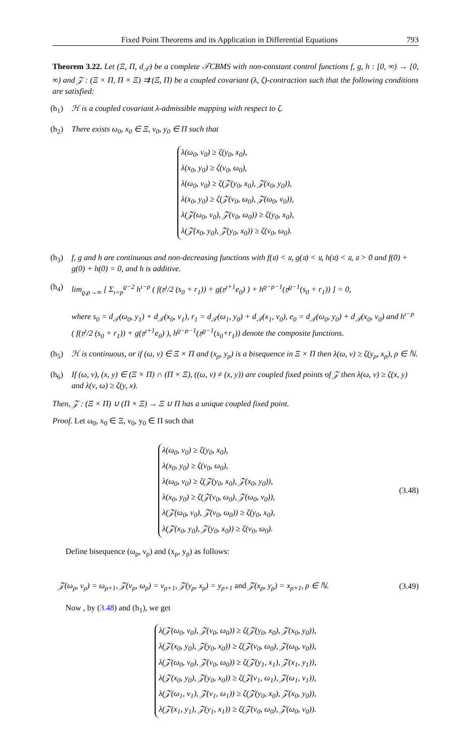Fixed Point Theorems and its Application in Differential Equations 793
Theorem 3.22. Let (Ξ, Π, d<sub>𝒯</sub>) be a complete 𝒯CBMS with non-constant control functions f, g, h : [0, ∞) → [0, ∞) and 𝒵 : (Ξ × Π, Π × Ξ) ⇉ (Ξ, Π) be a coupled covariant (λ, ζ)-contraction such that the following conditions are satisfied:
(h<sub>1</sub>) ℋ is a coupled covariant λ-admissible mapping with respect to ζ.
(h<sub>2</sub>) There exists ω<sub>0</sub>, x<sub>0</sub> ∈ Ξ, ν<sub>0</sub>, y<sub>0</sub> ∈ Π such that
λ(ω<sub>0</sub>, ν<sub>0</sub>) ≥ ζ(y<sub>0</sub>, x<sub>0</sub>),
λ(x<sub>0</sub>, y<sub>0</sub>) ≥ ζ(ν<sub>0</sub>, ω<sub>0</sub>),
λ(ω<sub>0</sub>, ν<sub>0</sub>) ≥ ζ(𝒵(y<sub>0</sub>, x<sub>0</sub>), 𝒵(x<sub>0</sub>, y<sub>0</sub>)),
λ(x<sub>0</sub>, y<sub>0</sub>) ≥ ζ(𝒵(ν<sub>0</sub>, ω<sub>0</sub>), 𝒵(ω<sub>0</sub>, ν<sub>0</sub>)),
λ(𝒵(ω<sub>0</sub>, ν<sub>0</sub>), 𝒵(ν<sub>0</sub>, ω<sub>0</sub>)) ≥ ζ(y<sub>0</sub>, x<sub>0</sub>),
λ(𝒵(x<sub>0</sub>, y<sub>0</sub>), 𝒵(y<sub>0</sub>, x<sub>0</sub>)) ≥ ζ(ν<sub>0</sub>, ω<sub>0</sub>).
(h<sub>3</sub>) f, g and h are continuous and non-decreasing functions with f(𝔲) < 𝔲, g(𝔲) < 𝔲, h(𝔲) < 𝔲, 𝔲 > 0 and f(0) + g(0) + h(0) = 0, and h is additive.
(h<sub>4</sub>) lim<sub>ϱ,ρ→∞</sub> [ Σ<sub>ı=ρ</sub><sup>ϱ−2</sup> h<sup>ı−ρ</sup> ( f(𝔶<sup>ı</sup>/2 (s<sub>0</sub> + r<sub>1</sub>)) + g(𝔶<sup>ı+1</sup>e<sub>0</sub>) ) + h<sup>ϱ−ρ−1</sup>(𝔶<sup>ϱ−1</sup>(s<sub>0</sub> + r<sub>1</sub>)) ] = 0,
where s<sub>0</sub> = d<sub>𝒯</sub>(ω<sub>0</sub>, y<sub>1</sub>) + d<sub>𝒯</sub>(x<sub>0</sub>, ν<sub>1</sub>), r<sub>1</sub> = d<sub>𝒯</sub>(ω<sub>1</sub>, y<sub>0</sub>) + d<sub>𝒯</sub>(x<sub>1</sub>, ν<sub>0</sub>), e<sub>0</sub> = d<sub>𝒯</sub>(ω<sub>0</sub>, y<sub>0</sub>) + d<sub>𝒯</sub>(x<sub>0</sub>, ν<sub>0</sub>) and h<sup>ı−ρ</sup> ( f(𝔶<sup>ı</sup>/2 (s<sub>0</sub> + r<sub>1</sub>)) + g(𝔶<sup>ı+1</sup>e<sub>0</sub>) ), h<sup>ϱ−ρ−1</sup>(𝔶<sup>ϱ−1</sup>(s<sub>0</sub>+r<sub>1</sub>)) denote the composite functions.
(h<sub>5</sub>) ℋ is continuous, or if (ω, ν) ∈ Ξ × Π and (x<sub>ρ</sub>, y<sub>ρ</sub>) is a bisequence in Ξ × Π then λ(ω, ν) ≥ ζ(y<sub>ρ</sub>, x<sub>ρ</sub>), ρ ∈ ℕ.
(h<sub>6</sub>) If (ω, ν), (x, y) ∈ (Ξ × Π) ∩ (Π × Ξ), ((ω, ν) ≠ (x, y)) are coupled fixed points of 𝒵 then λ(ω, ν) ≥ ζ(x, y) and λ(ν, ω) ≥ ζ(y, x).
Then, 𝒵 : (Ξ × Π) ∪ (Π × Ξ) → Ξ ∪ Π has a unique coupled fixed point.
Proof. Let ω<sub>0</sub>, x<sub>0</sub> ∈ Ξ, ν<sub>0</sub>, y<sub>0</sub> ∈ Π such that
λ(ω<sub>0</sub>, ν<sub>0</sub>) ≥ ζ(y<sub>0</sub>, x<sub>0</sub>),
λ(x<sub>0</sub>, y<sub>0</sub>) ≥ ζ(ν<sub>0</sub>, ω<sub>0</sub>),
λ(ω<sub>0</sub>, ν<sub>0</sub>) ≥ ζ(𝒵(y<sub>0</sub>, x<sub>0</sub>), 𝒵(x<sub>0</sub>, y<sub>0</sub>)),
λ(x<sub>0</sub>, y<sub>0</sub>) ≥ ζ(𝒵(ν<sub>0</sub>, ω<sub>0</sub>), 𝒵(ω<sub>0</sub>, ν<sub>0</sub>)),
λ(𝒵(ω<sub>0</sub>, ν<sub>0</sub>), 𝒵(ν<sub>0</sub>, ω<sub>0</sub>)) ≥ ζ(y<sub>0</sub>, x<sub>0</sub>),
λ(𝒵(x<sub>0</sub>, y<sub>0</sub>), 𝒵(y<sub>0</sub>, x<sub>0</sub>)) ≥ ζ(ν<sub>0</sub>, ω<sub>0</sub>).
(3.48)
Define bisequence (ω<sub>ρ</sub>, ν<sub>ρ</sub>) and (x<sub>ρ</sub>, y<sub>ρ</sub>) as follows:
𝒵(ω<sub>ρ</sub>, ν<sub>ρ</sub>) = ω<sub>ρ+1</sub>, 𝒵(ν<sub>ρ</sub>, ω<sub>ρ</sub>) = ν<sub>ρ+1</sub>, 𝒵(y<sub>ρ</sub>, x<sub>ρ</sub>) = y<sub>ρ+1</sub> and 𝒵(x<sub>ρ</sub>, y<sub>ρ</sub>) = x<sub>ρ+1</sub>, ρ ∈ ℕ. (3.49)
Now , by (3.48) and (h<sub>1</sub>), we get
λ(𝒵(ω<sub>0</sub>, ν<sub>0</sub>), 𝒵(ν<sub>0</sub>, ω<sub>0</sub>)) ≥ ζ(𝒵(y<sub>0</sub>, x<sub>0</sub>), 𝒵(x<sub>0</sub>, y<sub>0</sub>)),
λ(𝒵(x<sub>0</sub>, y<sub>0</sub>), 𝒵(y<sub>0</sub>, x<sub>0</sub>)) ≥ ζ(𝒵(ν<sub>0</sub>, ω<sub>0</sub>), 𝒵(ω<sub>0</sub>, ν<sub>0</sub>)),
λ(𝒵(ω<sub>0</sub>, ν<sub>0</sub>), 𝒵(ν<sub>0</sub>, ω<sub>0</sub>)) ≥ ζ(𝒵(y<sub>1</sub>, x<sub>1</sub>), 𝒵(x<sub>1</sub>, y<sub>1</sub>)),
λ(𝒵(x<sub>0</sub>, y<sub>0</sub>), 𝒵(y<sub>0</sub>, x<sub>0</sub>)) ≥ ζ(𝒵(ν<sub>1</sub>, ω<sub>1</sub>), 𝒵(ω<sub>1</sub>, ν<sub>1</sub>)),
λ(𝒵(ω<sub>1</sub>, ν<sub>1</sub>), 𝒵(ν<sub>1</sub>, ω<sub>1</sub>)) ≥ ζ(𝒵(y<sub>0</sub>, x<sub>0</sub>), 𝒵(x<sub>0</sub>, y<sub>0</sub>)),
λ(𝒵(x<sub>1</sub>, y<sub>1</sub>), 𝒵(y<sub>1</sub>, x<sub>1</sub>)) ≥ ζ(𝒵(ν<sub>0</sub>, ω<sub>0</sub>), 𝒵(ω<sub>0</sub>, ν<sub>0</sub>)).